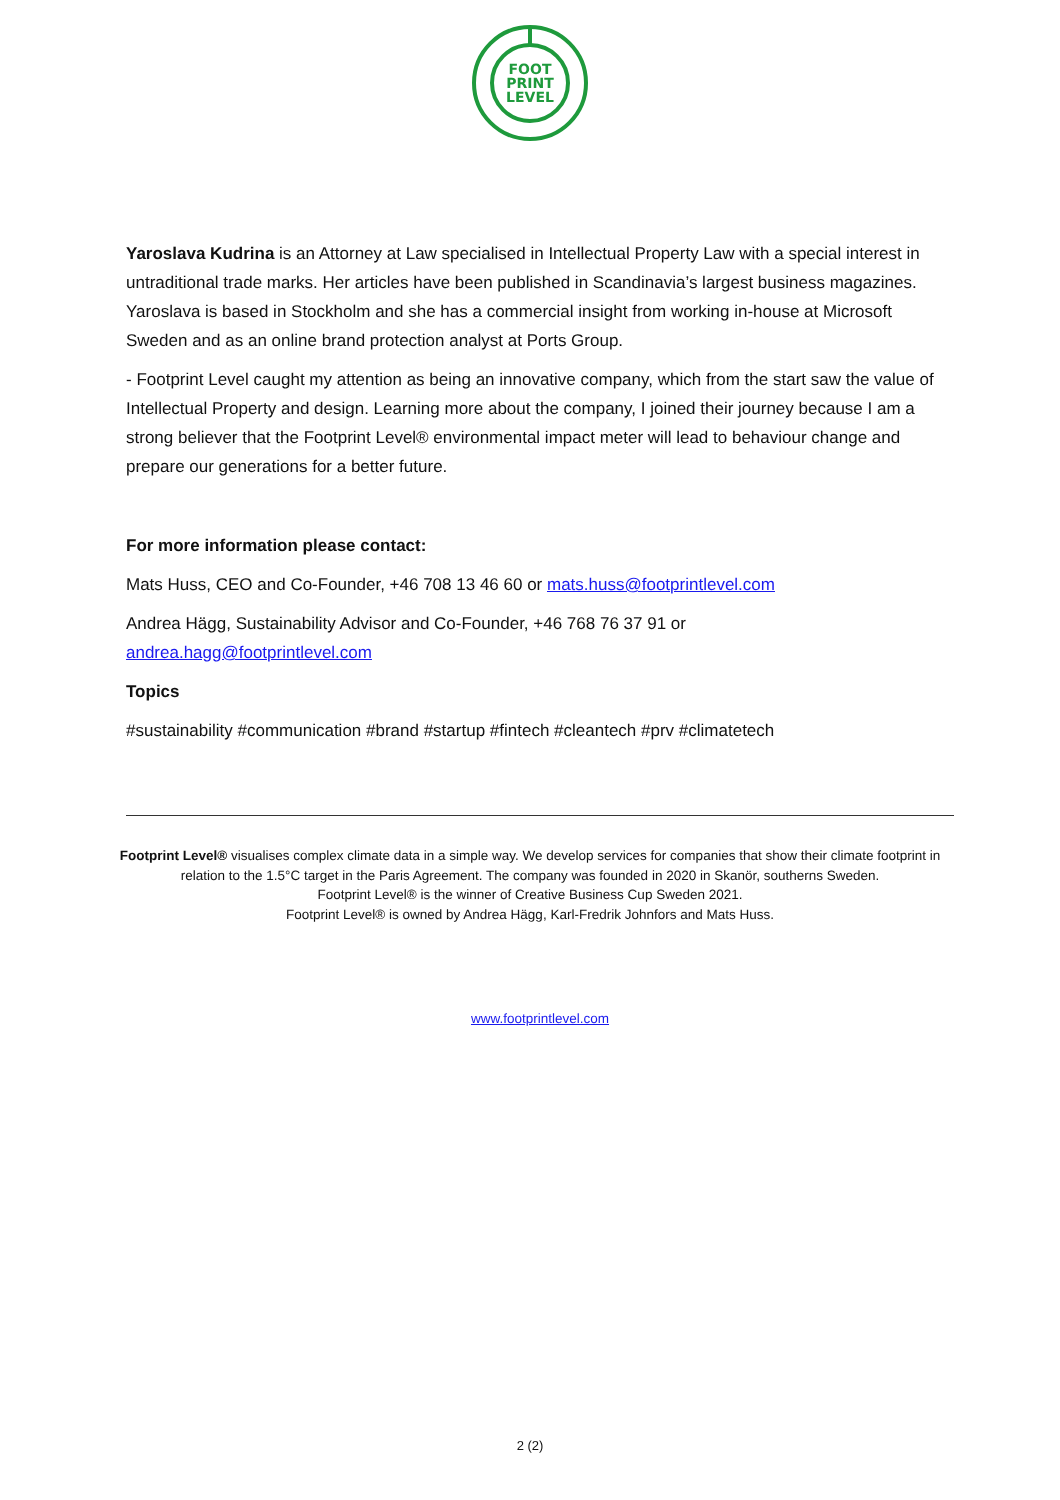FOOT
PRINT
LEVEL
Yaroslava Kudrina is an Attorney at Law specialised in Intellectual Property Law with a special interest in untraditional trade marks. Her articles have been published in Scandinavia’s largest business magazines. Yaroslava is based in Stockholm and she has a commercial insight from working in-house at Microsoft Sweden and as an online brand protection analyst at Ports Group.
- Footprint Level caught my attention as being an innovative company, which from the start saw the value of Intellectual Property and design. Learning more about the company, I joined their journey because I am a strong believer that the Footprint Level® environmental impact meter will lead to behaviour change and prepare our generations for a better future.
For more information please contact:
Mats Huss, CEO and Co-Founder, +46 708 13 46 60 or mats.huss@footprintlevel.com
Andrea Hägg, Sustainability Advisor and Co-Founder, +46 768 76 37 91 or
andrea.hagg@footprintlevel.com
Topics
#sustainability #communication #brand #startup #fintech #cleantech #prv #climatetech
Footprint Level® visualises complex climate data in a simple way. We develop services for companies that show their climate footprint in relation to the 1.5°C target in the Paris Agreement. The company was founded in 2020 in Skanör, southerns Sweden.
Footprint Level® is the winner of Creative Business Cup Sweden 2021.
Footprint Level® is owned by Andrea Hägg, Karl-Fredrik Johnfors and Mats Huss.
www.footprintlevel.com
2 (2)